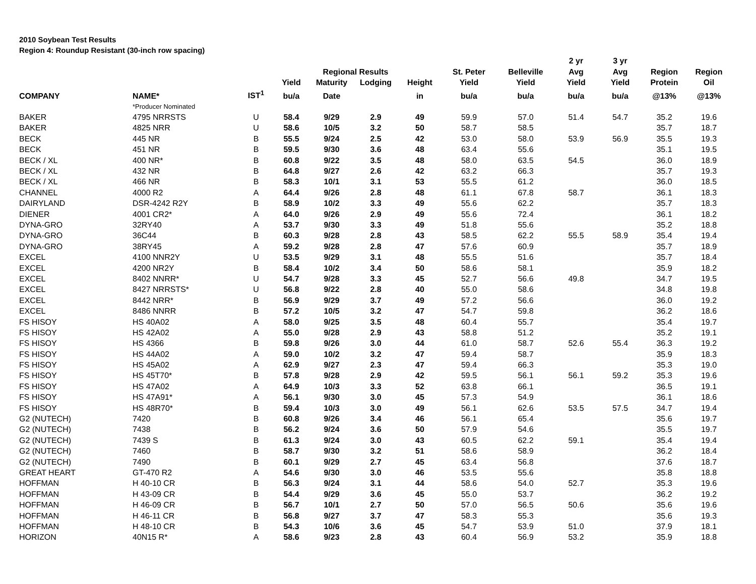2010 Soybean Test Results
Region 4: Roundup Resistant (30-inch row spacing)
| | | | | | | | | | 2 yr | 3 yr | | |
| --- | --- | --- | --- | --- | --- | --- | --- | --- | --- | --- | --- | --- |
| | | | | Regional Results | | | St. Peter | Belleville | Avg | Avg | Region | Region |
| | | | Yield | Maturity | Lodging | Height | Yield | Yield | Yield | Yield | Protein | Oil |
| COMPANY | NAME* | IST<sup>1</sup> | bu/a | Date | | in | bu/a | bu/a | bu/a | bu/a | @13% | @13% |
| | *Producer Nominated | | | | | | | | | | | |
| BAKER | 4795 NRRSTS | U | 58.4 | 9/29 | 2.9 | 49 | 59.9 | 57.0 | 51.4 | 54.7 | 35.2 | 19.6 |
| BAKER | 4825 NRR | U | 58.6 | 10/5 | 3.2 | 50 | 58.7 | 58.5 | | | 35.7 | 18.7 |
| BECK | 445 NR | B | 55.5 | 9/24 | 2.5 | 42 | 53.0 | 58.0 | 53.9 | 56.9 | 35.5 | 19.3 |
| BECK | 451 NR | B | 59.5 | 9/30 | 3.6 | 48 | 63.4 | 55.6 | | | 35.1 | 19.5 |
| BECK / XL | 400 NR* | B | 60.8 | 9/22 | 3.5 | 48 | 58.0 | 63.5 | 54.5 | | 36.0 | 18.9 |
| BECK / XL | 432 NR | B | 64.8 | 9/27 | 2.6 | 42 | 63.2 | 66.3 | | | 35.7 | 19.3 |
| BECK / XL | 466 NR | B | 58.3 | 10/1 | 3.1 | 53 | 55.5 | 61.2 | | | 36.0 | 18.5 |
| CHANNEL | 4000 R2 | A | 64.4 | 9/26 | 2.8 | 48 | 61.1 | 67.8 | 58.7 | | 36.1 | 18.3 |
| DAIRYLAND | DSR-4242 R2Y | B | 58.9 | 10/2 | 3.3 | 49 | 55.6 | 62.2 | | | 35.7 | 18.3 |
| DIENER | 4001 CR2* | A | 64.0 | 9/26 | 2.9 | 49 | 55.6 | 72.4 | | | 36.1 | 18.2 |
| DYNA-GRO | 32RY40 | A | 53.7 | 9/30 | 3.3 | 49 | 51.8 | 55.6 | | | 35.2 | 18.8 |
| DYNA-GRO | 36C44 | B | 60.3 | 9/28 | 2.8 | 43 | 58.5 | 62.2 | 55.5 | 58.9 | 35.4 | 19.4 |
| DYNA-GRO | 38RY45 | A | 59.2 | 9/28 | 2.8 | 47 | 57.6 | 60.9 | | | 35.7 | 18.9 |
| EXCEL | 4100 NNR2Y | U | 53.5 | 9/29 | 3.1 | 48 | 55.5 | 51.6 | | | 35.7 | 18.4 |
| EXCEL | 4200 NR2Y | B | 58.4 | 10/2 | 3.4 | 50 | 58.6 | 58.1 | | | 35.9 | 18.2 |
| EXCEL | 8402 NNRR* | U | 54.7 | 9/28 | 3.3 | 45 | 52.7 | 56.6 | 49.8 | | 34.7 | 19.5 |
| EXCEL | 8427 NRRSTS* | U | 56.8 | 9/22 | 2.8 | 40 | 55.0 | 58.6 | | | 34.8 | 19.8 |
| EXCEL | 8442 NRR* | B | 56.9 | 9/29 | 3.7 | 49 | 57.2 | 56.6 | | | 36.0 | 19.2 |
| EXCEL | 8486 NNRR | B | 57.2 | 10/5 | 3.2 | 47 | 54.7 | 59.8 | | | 36.2 | 18.6 |
| FS HISOY | HS 40A02 | A | 58.0 | 9/25 | 3.5 | 48 | 60.4 | 55.7 | | | 35.4 | 19.7 |
| FS HISOY | HS 42A02 | A | 55.0 | 9/28 | 2.9 | 43 | 58.8 | 51.2 | | | 35.2 | 19.1 |
| FS HISOY | HS 4366 | B | 59.8 | 9/26 | 3.0 | 44 | 61.0 | 58.7 | 52.6 | 55.4 | 36.3 | 19.2 |
| FS HISOY | HS 44A02 | A | 59.0 | 10/2 | 3.2 | 47 | 59.4 | 58.7 | | | 35.9 | 18.3 |
| FS HISOY | HS 45A02 | A | 62.9 | 9/27 | 2.3 | 47 | 59.4 | 66.3 | | | 35.3 | 19.0 |
| FS HISOY | HS 45T70* | B | 57.8 | 9/28 | 2.9 | 42 | 59.5 | 56.1 | 56.1 | 59.2 | 35.3 | 19.6 |
| FS HISOY | HS 47A02 | A | 64.9 | 10/3 | 3.3 | 52 | 63.8 | 66.1 | | | 36.5 | 19.1 |
| FS HISOY | HS 47A91* | A | 56.1 | 9/30 | 3.0 | 45 | 57.3 | 54.9 | | | 36.1 | 18.6 |
| FS HISOY | HS 48R70* | B | 59.4 | 10/3 | 3.0 | 49 | 56.1 | 62.6 | 53.5 | 57.5 | 34.7 | 19.4 |
| G2 (NUTECH) | 7420 | B | 60.8 | 9/26 | 3.4 | 46 | 56.1 | 65.4 | | | 35.6 | 19.7 |
| G2 (NUTECH) | 7438 | B | 56.2 | 9/24 | 3.6 | 50 | 57.9 | 54.6 | | | 35.5 | 19.7 |
| G2 (NUTECH) | 7439 S | B | 61.3 | 9/24 | 3.0 | 43 | 60.5 | 62.2 | 59.1 | | 35.4 | 19.4 |
| G2 (NUTECH) | 7460 | B | 58.7 | 9/30 | 3.2 | 51 | 58.6 | 58.9 | | | 36.2 | 18.4 |
| G2 (NUTECH) | 7490 | B | 60.1 | 9/29 | 2.7 | 45 | 63.4 | 56.8 | | | 37.6 | 18.7 |
| GREAT HEART | GT-470 R2 | A | 54.6 | 9/30 | 3.0 | 46 | 53.5 | 55.6 | | | 35.8 | 18.8 |
| HOFFMAN | H 40-10 CR | B | 56.3 | 9/24 | 3.1 | 44 | 58.6 | 54.0 | 52.7 | | 35.3 | 19.6 |
| HOFFMAN | H 43-09 CR | B | 54.4 | 9/29 | 3.6 | 45 | 55.0 | 53.7 | | | 36.2 | 19.2 |
| HOFFMAN | H 46-09 CR | B | 56.7 | 10/1 | 2.7 | 50 | 57.0 | 56.5 | 50.6 | | 35.6 | 19.6 |
| HOFFMAN | H 46-11 CR | B | 56.8 | 9/27 | 3.7 | 47 | 58.3 | 55.3 | | | 35.6 | 19.3 |
| HOFFMAN | H 48-10 CR | B | 54.3 | 10/6 | 3.6 | 45 | 54.7 | 53.9 | 51.0 | | 37.9 | 18.1 |
| HORIZON | 40N15 R* | A | 58.6 | 9/23 | 2.8 | 43 | 60.4 | 56.9 | 53.2 | | 35.9 | 18.8 |